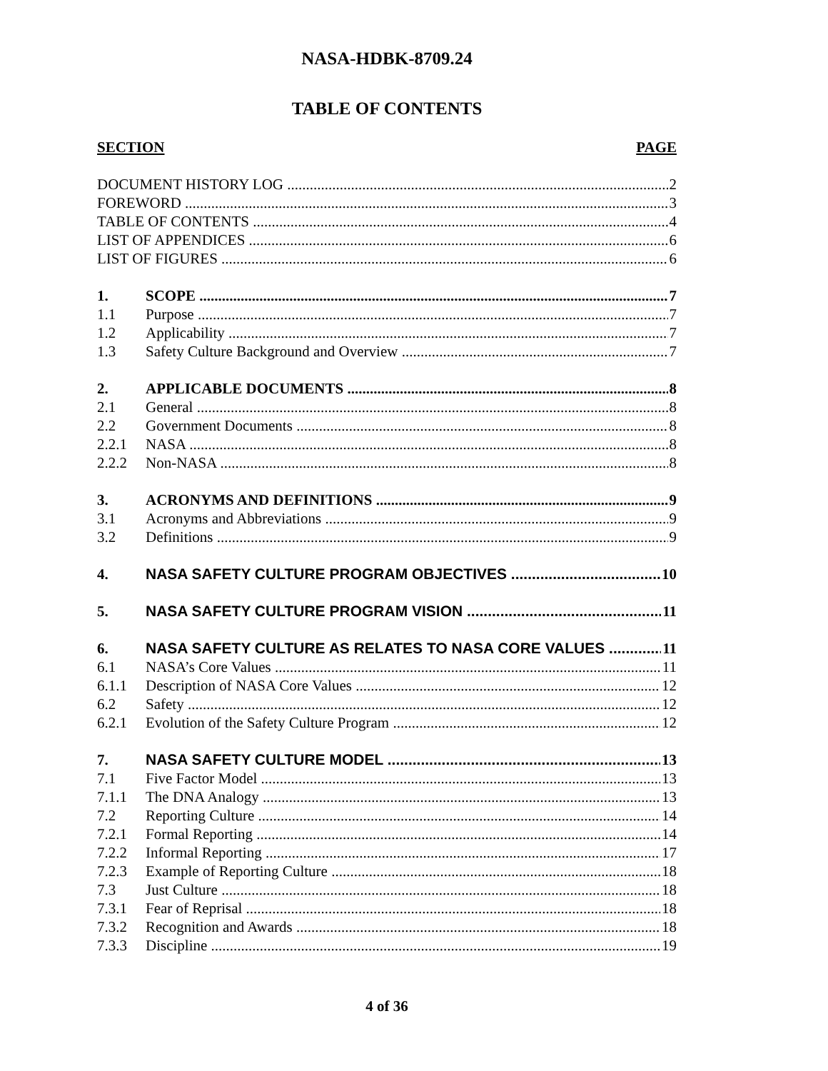NASA-HDBK-8709.24
TABLE OF CONTENTS
SECTION PAGE
DOCUMENT HISTORY LOG 2
FOREWORD 3
TABLE OF CONTENTS 4
LIST OF APPENDICES 6
LIST OF FIGURES 6
1. SCOPE 7
1.1 Purpose 7
1.2 Applicability 7
1.3 Safety Culture Background and Overview 7
2. APPLICABLE DOCUMENTS 8
2.1 General 8
2.2 Government Documents 8
2.2.1 NASA 8
2.2.2 Non-NASA 8
3. ACRONYMS AND DEFINITIONS 9
3.1 Acronyms and Abbreviations 9
3.2 Definitions 9
4. NASA SAFETY CULTURE PROGRAM OBJECTIVES 10
5. NASA SAFETY CULTURE PROGRAM VISION 11
6. NASA SAFETY CULTURE AS RELATES TO NASA CORE VALUES 11
6.1 NASA’s Core Values 11
6.1.1 Description of NASA Core Values 12
6.2 Safety 12
6.2.1 Evolution of the Safety Culture Program 12
7. NASA SAFETY CULTURE MODEL 13
7.1 Five Factor Model 13
7.1.1 The DNA Analogy 13
7.2 Reporting Culture 14
7.2.1 Formal Reporting 14
7.2.2 Informal Reporting 17
7.2.3 Example of Reporting Culture 18
7.3 Just Culture 18
7.3.1 Fear of Reprisal 18
7.3.2 Recognition and Awards 18
7.3.3 Discipline 19
4 of 36